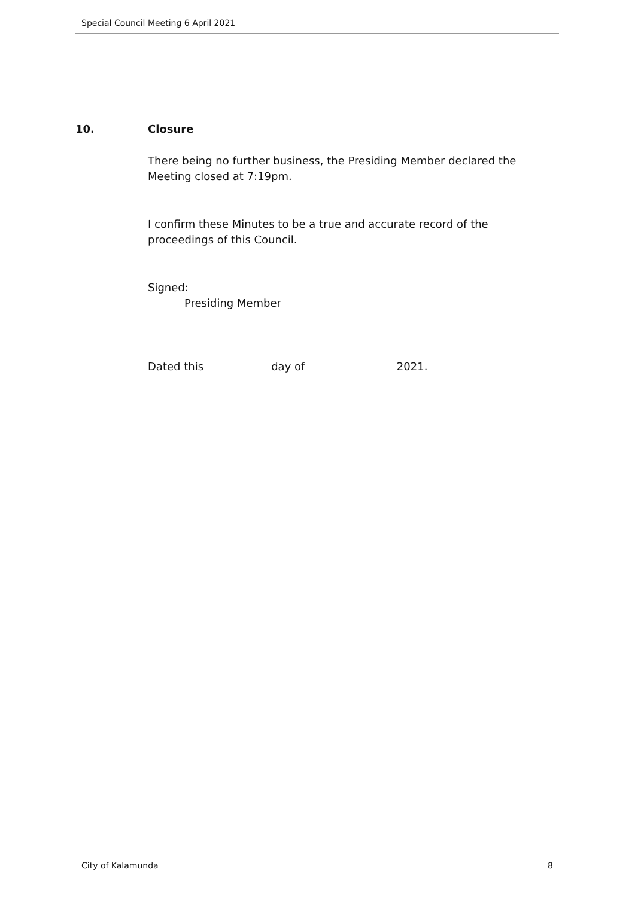Special Council Meeting 6 April 2021
10. Closure
There being no further business, the Presiding Member declared the Meeting closed at 7:19pm.
I confirm these Minutes to be a true and accurate record of the proceedings of this Council.
Signed:
Presiding Member
Dated this day of 2021.
City of Kalamunda 8